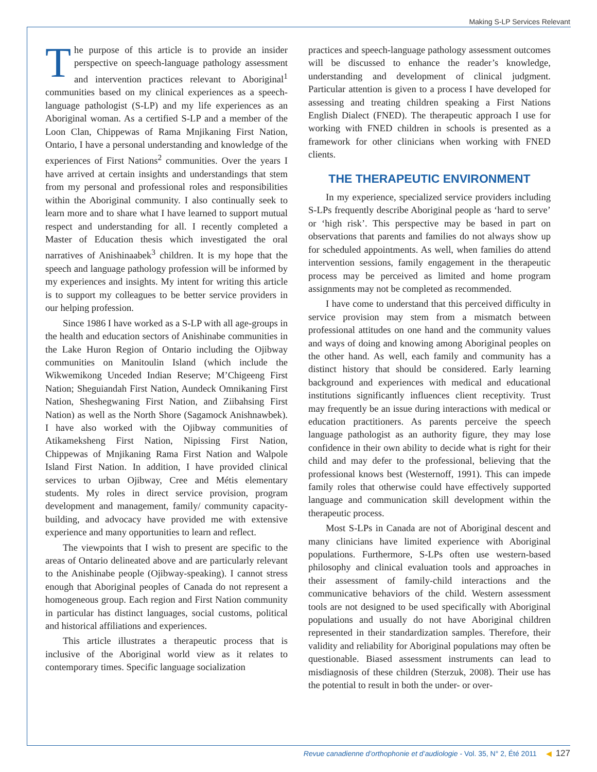Making S-LP Services Relevant
The purpose of this article is to provide an insider perspective on speech-language pathology assessment and intervention practices relevant to Aboriginal<sup>1</sup> communities based on my clinical experiences as a speech-language pathologist (S-LP) and my life experiences as an Aboriginal woman. As a certified S-LP and a member of the Loon Clan, Chippewas of Rama Mnjikaning First Nation, Ontario, I have a personal understanding and knowledge of the experiences of First Nations<sup>2</sup> communities. Over the years I have arrived at certain insights and understandings that stem from my personal and professional roles and responsibilities within the Aboriginal community. I also continually seek to learn more and to share what I have learned to support mutual respect and understanding for all. I recently completed a Master of Education thesis which investigated the oral narratives of Anishinaabek<sup>3</sup> children. It is my hope that the speech and language pathology profession will be informed by my experiences and insights. My intent for writing this article is to support my colleagues to be better service providers in our helping profession.
Since 1986 I have worked as a S-LP with all age-groups in the health and education sectors of Anishinabe communities in the Lake Huron Region of Ontario including the Ojibway communities on Manitoulin Island (which include the Wikwemikong Unceded Indian Reserve; M’Chigeeng First Nation; Sheguiandah First Nation, Aundeck Omnikaning First Nation, Sheshegwaning First Nation, and Ziibahsing First Nation) as well as the North Shore (Sagamock Anishnawbek). I have also worked with the Ojibway communities of Atikameksheng First Nation, Nipissing First Nation, Chippewas of Mnjikaning Rama First Nation and Walpole Island First Nation. In addition, I have provided clinical services to urban Ojibway, Cree and Métis elementary students. My roles in direct service provision, program development and management, family/ community capacity-building, and advocacy have provided me with extensive experience and many opportunities to learn and reflect.
The viewpoints that I wish to present are specific to the areas of Ontario delineated above and are particularly relevant to the Anishinabe people (Ojibway-speaking). I cannot stress enough that Aboriginal peoples of Canada do not represent a homogeneous group. Each region and First Nation community in particular has distinct languages, social customs, political and historical affiliations and experiences.
This article illustrates a therapeutic process that is inclusive of the Aboriginal world view as it relates to contemporary times. Specific language socialization
practices and speech-language pathology assessment outcomes will be discussed to enhance the reader’s knowledge, understanding and development of clinical judgment. Particular attention is given to a process I have developed for assessing and treating children speaking a First Nations English Dialect (FNED). The therapeutic approach I use for working with FNED children in schools is presented as a framework for other clinicians when working with FNED clients.
THE THERAPEUTIC ENVIRONMENT
In my experience, specialized service providers including S-LPs frequently describe Aboriginal people as ‘hard to serve’ or ‘high risk’. This perspective may be based in part on observations that parents and families do not always show up for scheduled appointments. As well, when families do attend intervention sessions, family engagement in the therapeutic process may be perceived as limited and home program assignments may not be completed as recommended.
I have come to understand that this perceived difficulty in service provision may stem from a mismatch between professional attitudes on one hand and the community values and ways of doing and knowing among Aboriginal peoples on the other hand. As well, each family and community has a distinct history that should be considered. Early learning background and experiences with medical and educational institutions significantly influences client receptivity. Trust may frequently be an issue during interactions with medical or education practitioners. As parents perceive the speech language pathologist as an authority figure, they may lose confidence in their own ability to decide what is right for their child and may defer to the professional, believing that the professional knows best (Westernoff, 1991). This can impede family roles that otherwise could have effectively supported language and communication skill development within the therapeutic process.
Most S-LPs in Canada are not of Aboriginal descent and many clinicians have limited experience with Aboriginal populations. Furthermore, S-LPs often use western-based philosophy and clinical evaluation tools and approaches in their assessment of family-child interactions and the communicative behaviors of the child. Western assessment tools are not designed to be used specifically with Aboriginal populations and usually do not have Aboriginal children represented in their standardization samples. Therefore, their validity and reliability for Aboriginal populations may often be questionable. Biased assessment instruments can lead to misdiagnosis of these children (Sterzuk, 2008). Their use has the potential to result in both the under- or over-
Revue canadienne d’orthophonie et d’audiologie - Vol. 35, N° 2, Été 2011 ◀ 127